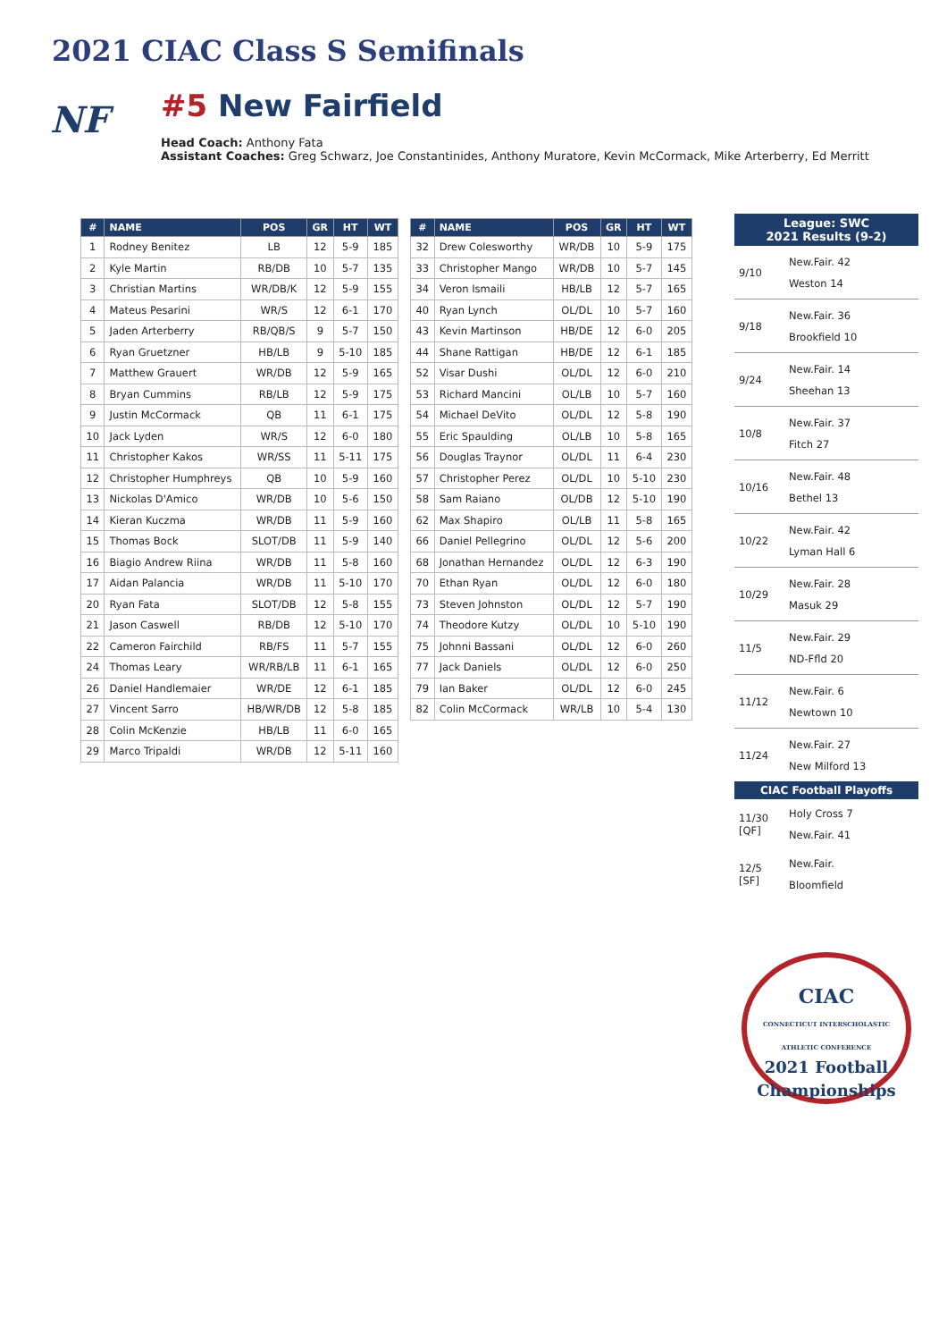2021 CIAC Class S Semifinals
NF
#5 New Fairfield
Head Coach: Anthony Fata
Assistant Coaches: Greg Schwarz, Joe Constantinides, Anthony Muratore, Kevin McCormack, Mike Arterberry, Ed Merritt
| # | NAME | POS | GR | HT | WT |
| --- | --- | --- | --- | --- | --- |
| 1 | Rodney Benitez | LB | 12 | 5-9 | 185 |
| 2 | Kyle Martin | RB/DB | 10 | 5-7 | 135 |
| 3 | Christian Martins | WR/DB/K | 12 | 5-9 | 155 |
| 4 | Mateus Pesarini | WR/S | 12 | 6-1 | 170 |
| 5 | Jaden Arterberry | RB/QB/S | 9 | 5-7 | 150 |
| 6 | Ryan Gruetzner | HB/LB | 9 | 5-10 | 185 |
| 7 | Matthew Grauert | WR/DB | 12 | 5-9 | 165 |
| 8 | Bryan Cummins | RB/LB | 12 | 5-9 | 175 |
| 9 | Justin McCormack | QB | 11 | 6-1 | 175 |
| 10 | Jack Lyden | WR/S | 12 | 6-0 | 180 |
| 11 | Christopher Kakos | WR/SS | 11 | 5-11 | 175 |
| 12 | Christopher Humphreys | QB | 10 | 5-9 | 160 |
| 13 | Nickolas D'Amico | WR/DB | 10 | 5-6 | 150 |
| 14 | Kieran Kuczma | WR/DB | 11 | 5-9 | 160 |
| 15 | Thomas Bock | SLOT/DB | 11 | 5-9 | 140 |
| 16 | Biagio Andrew Riina | WR/DB | 11 | 5-8 | 160 |
| 17 | Aidan Palancia | WR/DB | 11 | 5-10 | 170 |
| 20 | Ryan Fata | SLOT/DB | 12 | 5-8 | 155 |
| 21 | Jason Caswell | RB/DB | 12 | 5-10 | 170 |
| 22 | Cameron Fairchild | RB/FS | 11 | 5-7 | 155 |
| 24 | Thomas Leary | WR/RB/LB | 11 | 6-1 | 165 |
| 26 | Daniel Handlemaier | WR/DE | 12 | 6-1 | 185 |
| 27 | Vincent Sarro | HB/WR/DB | 12 | 5-8 | 185 |
| 28 | Colin McKenzie | HB/LB | 11 | 6-0 | 165 |
| 29 | Marco Tripaldi | WR/DB | 12 | 5-11 | 160 |
| # | NAME | POS | GR | HT | WT |
| --- | --- | --- | --- | --- | --- |
| 32 | Drew Colesworthy | WR/DB | 10 | 5-9 | 175 |
| 33 | Christopher Mango | WR/DB | 10 | 5-7 | 145 |
| 34 | Veron Ismaili | HB/LB | 12 | 5-7 | 165 |
| 40 | Ryan Lynch | OL/DL | 10 | 5-7 | 160 |
| 43 | Kevin Martinson | HB/DE | 12 | 6-0 | 205 |
| 44 | Shane Rattigan | HB/DE | 12 | 6-1 | 185 |
| 52 | Visar Dushi | OL/DL | 12 | 6-0 | 210 |
| 53 | Richard Mancini | OL/LB | 10 | 5-7 | 160 |
| 54 | Michael DeVito | OL/DL | 12 | 5-8 | 190 |
| 55 | Eric Spaulding | OL/LB | 10 | 5-8 | 165 |
| 56 | Douglas Traynor | OL/DL | 11 | 6-4 | 230 |
| 57 | Christopher Perez | OL/DL | 10 | 5-10 | 230 |
| 58 | Sam Raiano | OL/DB | 12 | 5-10 | 190 |
| 62 | Max Shapiro | OL/LB | 11 | 5-8 | 165 |
| 66 | Daniel Pellegrino | OL/DL | 12 | 5-6 | 200 |
| 68 | Jonathan Hernandez | OL/DL | 12 | 6-3 | 190 |
| 70 | Ethan Ryan | OL/DL | 12 | 6-0 | 180 |
| 73 | Steven Johnston | OL/DL | 12 | 5-7 | 190 |
| 74 | Theodore Kutzy | OL/DL | 10 | 5-10 | 190 |
| 75 | Johnni Bassani | OL/DL | 12 | 6-0 | 260 |
| 77 | Jack Daniels | OL/DL | 12 | 6-0 | 250 |
| 79 | Ian Baker | OL/DL | 12 | 6-0 | 245 |
| 82 | Colin McCormack | WR/LB | 10 | 5-4 | 130 |
League: SWC
2021 Results (9-2)
9/10
New.Fair. 42
Weston 14
9/18
New.Fair. 36
Brookfield 10
9/24
New.Fair. 14
Sheehan 13
10/8
New.Fair. 37
Fitch 27
10/16
New.Fair. 48
Bethel 13
10/22
New.Fair. 42
Lyman Hall 6
10/29
New.Fair. 28
Masuk 29
11/5
New.Fair. 29
ND-Ffld 20
11/12
New.Fair. 6
Newtown 10
11/24
New.Fair. 27
New Milford 13
CIAC Football Playoffs
11/30
[QF]
Holy Cross 7
New.Fair. 41
12/5
[SF]
New.Fair.
Bloomfield
CIAC
CONNECTICUT INTERSCHOLASTIC ATHLETIC CONFERENCE
2021 Football
Championships